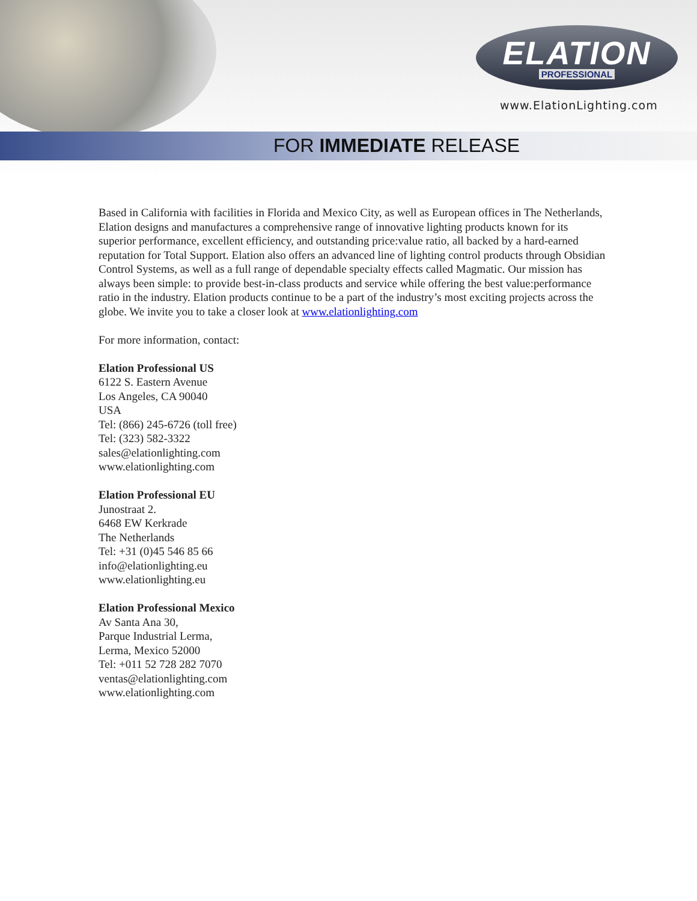ELATION
PROFESSIONAL
www.ElationLighting.com
FOR IMMEDIATE RELEASE
Based in California with facilities in Florida and Mexico City, as well as European offices in The Netherlands, Elation designs and manufactures a comprehensive range of innovative lighting products known for its superior performance, excellent efficiency, and outstanding price:value ratio, all backed by a hard-earned reputation for Total Support. Elation also offers an advanced line of lighting control products through Obsidian Control Systems, as well as a full range of dependable specialty effects called Magmatic. Our mission has always been simple: to provide best-in-class products and service while offering the best value:performance ratio in the industry. Elation products continue to be a part of the industry’s most exciting projects across the globe. We invite you to take a closer look at www.elationlighting.com
For more information, contact:
Elation Professional US
6122 S. Eastern Avenue
Los Angeles, CA 90040
USA
Tel: (866) 245-6726 (toll free)
Tel: (323) 582-3322
sales@elationlighting.com
www.elationlighting.com
Elation Professional EU
Junostraat 2.
6468 EW Kerkrade
The Netherlands
Tel: +31 (0)45 546 85 66
info@elationlighting.eu
www.elationlighting.eu
Elation Professional Mexico
Av Santa Ana 30,
Parque Industrial Lerma,
Lerma, Mexico 52000
Tel: +011 52 728 282 7070
ventas@elationlighting.com
www.elationlighting.com